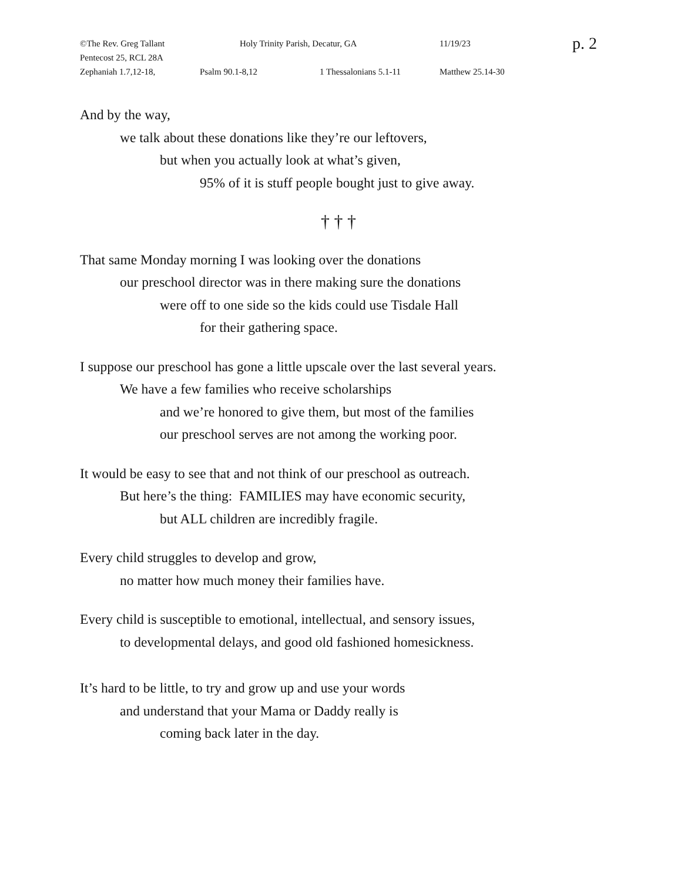©The Rev. Greg Tallant Holy Trinity Parish, Decatur, GA 11/19/23 p. 2
Pentecost 25, RCL 28A
Zephaniah 1.7,12-18, Psalm 90.1-8,12 1 Thessalonians 5.1-11 Matthew 25.14-30
And by the way,
we talk about these donations like they’re our leftovers,
but when you actually look at what’s given,
95% of it is stuff people bought just to give away.
† † †
That same Monday morning I was looking over the donations
our preschool director was in there making sure the donations
were off to one side so the kids could use Tisdale Hall
for their gathering space.
I suppose our preschool has gone a little upscale over the last several years.
We have a few families who receive scholarships
and we’re honored to give them, but most of the families
our preschool serves are not among the working poor.
It would be easy to see that and not think of our preschool as outreach.
But here’s the thing: FAMILIES may have economic security,
but ALL children are incredibly fragile.
Every child struggles to develop and grow,
no matter how much money their families have.
Every child is susceptible to emotional, intellectual, and sensory issues,
to developmental delays, and good old fashioned homesickness.
It’s hard to be little, to try and grow up and use your words
and understand that your Mama or Daddy really is
coming back later in the day.